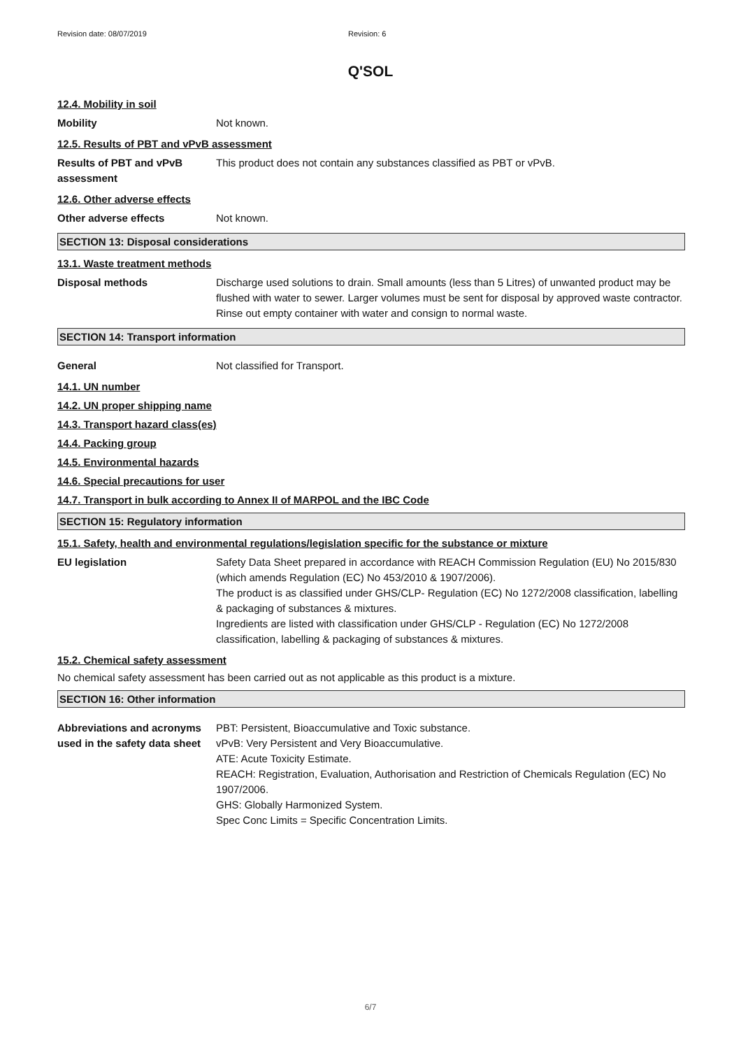Revision date: 08/07/2019 Revision: 6
Q'SOL
12.4. Mobility in soil
Mobility Not known.
12.5. Results of PBT and vPvB assessment
Results of PBT and vPvB assessment
This product does not contain any substances classified as PBT or vPvB.
12.6. Other adverse effects
Other adverse effects Not known.
SECTION 13: Disposal considerations
13.1. Waste treatment methods
Disposal methods Discharge used solutions to drain. Small amounts (less than 5 Litres) of unwanted product may be flushed with water to sewer. Larger volumes must be sent for disposal by approved waste contractor. Rinse out empty container with water and consign to normal waste.
SECTION 14: Transport information
General Not classified for Transport.
14.1. UN number
14.2. UN proper shipping name
14.3. Transport hazard class(es)
14.4. Packing group
14.5. Environmental hazards
14.6. Special precautions for user
14.7. Transport in bulk according to Annex II of MARPOL and the IBC Code
SECTION 15: Regulatory information
15.1. Safety, health and environmental regulations/legislation specific for the substance or mixture
EU legislation Safety Data Sheet prepared in accordance with REACH Commission Regulation (EU) No 2015/830 (which amends Regulation (EC) No 453/2010 & 1907/2006).
The product is as classified under GHS/CLP- Regulation (EC) No 1272/2008 classification, labelling & packaging of substances & mixtures.
Ingredients are listed with classification under GHS/CLP - Regulation (EC) No 1272/2008 classification, labelling & packaging of substances & mixtures.
15.2. Chemical safety assessment
No chemical safety assessment has been carried out as not applicable as this product is a mixture.
SECTION 16: Other information
Abbreviations and acronyms used in the safety data sheet
PBT: Persistent, Bioaccumulative and Toxic substance.
vPvB: Very Persistent and Very Bioaccumulative.
ATE: Acute Toxicity Estimate.
REACH: Registration, Evaluation, Authorisation and Restriction of Chemicals Regulation (EC) No 1907/2006.
GHS: Globally Harmonized System.
Spec Conc Limits = Specific Concentration Limits.
6/7